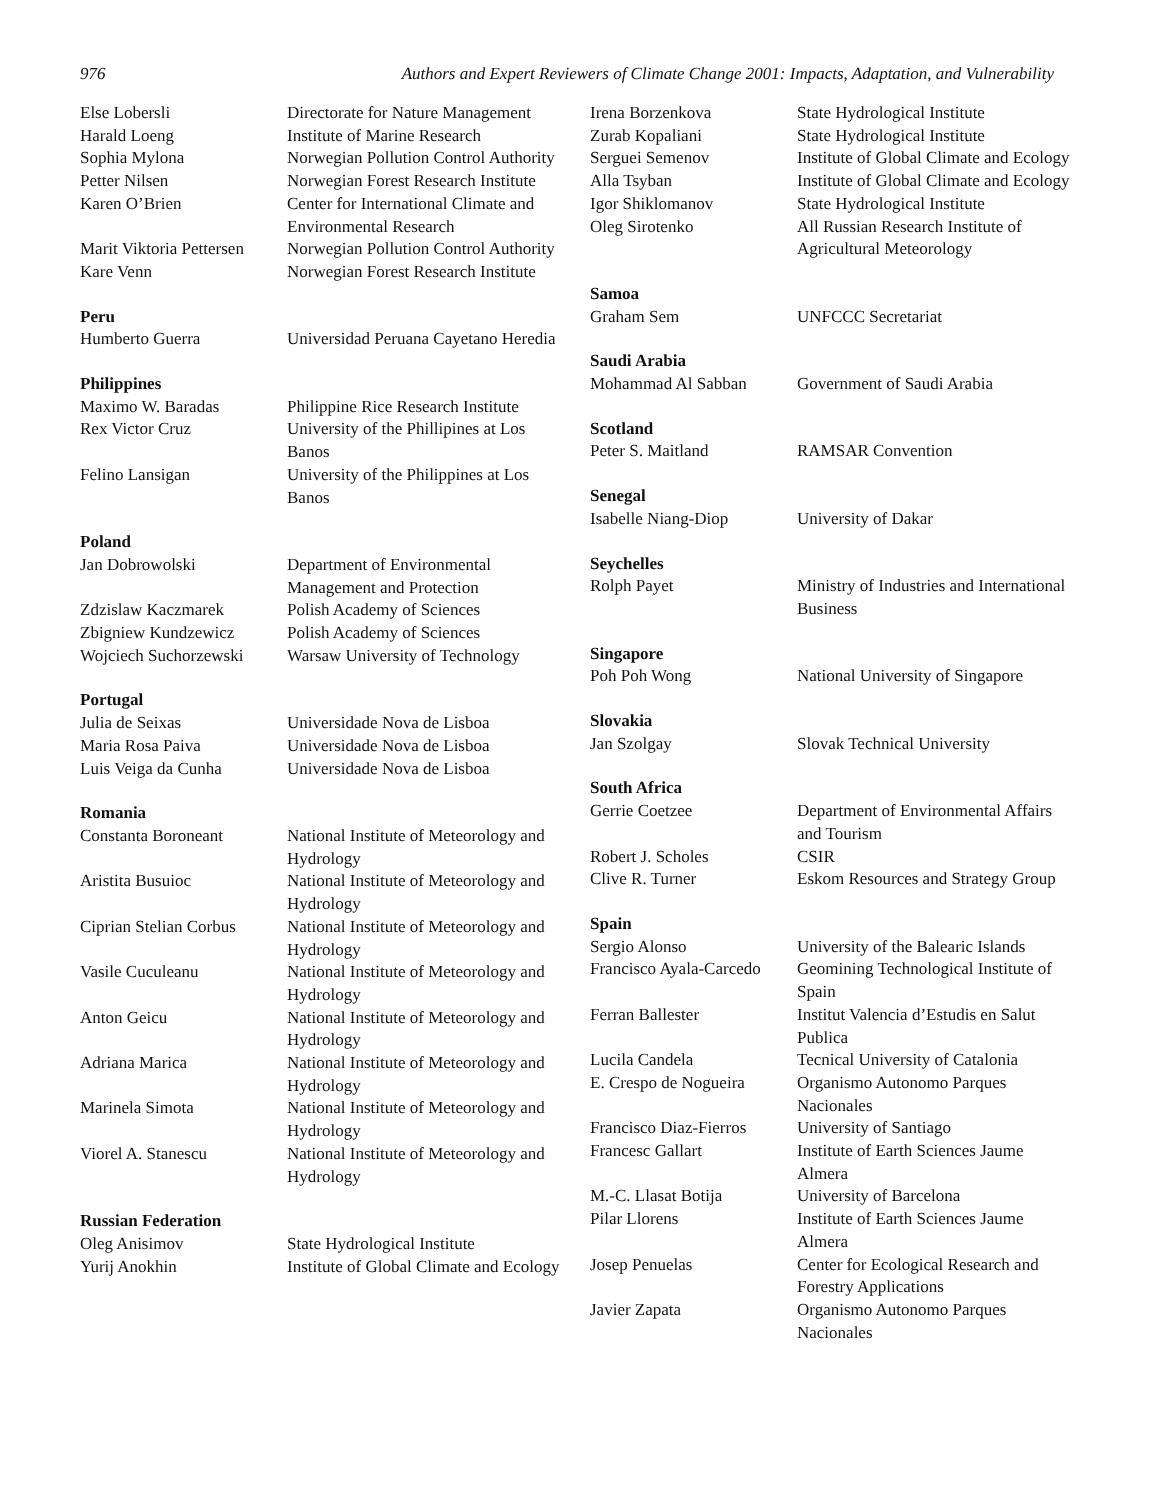976 Authors and Expert Reviewers of Climate Change 2001: Impacts, Adaptation, and Vulnerability
| Else Lobersli | Directorate for Nature Management |
| Harald Loeng | Institute of Marine Research |
| Sophia Mylona | Norwegian Pollution Control Authority |
| Petter Nilsen | Norwegian Forest Research Institute |
| Karen O’Brien | Center for International Climate and Environmental Research |
| Marit Viktoria Pettersen | Norwegian Pollution Control Authority |
| Kare Venn | Norwegian Forest Research Institute |
| Peru | |
| Humberto Guerra | Universidad Peruana Cayetano Heredia |
| Philippines | |
| Maximo W. Baradas | Philippine Rice Research Institute |
| Rex Victor Cruz | University of the Phillipines at Los Banos |
| Felino Lansigan | University of the Philippines at Los Banos |
| Poland | |
| Jan Dobrowolski | Department of Environmental Management and Protection |
| Zdzislaw Kaczmarek | Polish Academy of Sciences |
| Zbigniew Kundzewicz | Polish Academy of Sciences |
| Wojciech Suchorzewski | Warsaw University of Technology |
| Portugal | |
| Julia de Seixas | Universidade Nova de Lisboa |
| Maria Rosa Paiva | Universidade Nova de Lisboa |
| Luis Veiga da Cunha | Universidade Nova de Lisboa |
| Romania | |
| Constanta Boroneant | National Institute of Meteorology and Hydrology |
| Aristita Busuioc | National Institute of Meteorology and Hydrology |
| Ciprian Stelian Corbus | National Institute of Meteorology and Hydrology |
| Vasile Cuculeanu | National Institute of Meteorology and Hydrology |
| Anton Geicu | National Institute of Meteorology and Hydrology |
| Adriana Marica | National Institute of Meteorology and Hydrology |
| Marinela Simota | National Institute of Meteorology and Hydrology |
| Viorel A. Stanescu | National Institute of Meteorology and Hydrology |
| Russian Federation | |
| Oleg Anisimov | State Hydrological Institute |
| Yurij Anokhin | Institute of Global Climate and Ecology |
| Irena Borzenkova | State Hydrological Institute |
| Zurab Kopaliani | State Hydrological Institute |
| Serguei Semenov | Institute of Global Climate and Ecology |
| Alla Tsyban | Institute of Global Climate and Ecology |
| Igor Shiklomanov | State Hydrological Institute |
| Oleg Sirotenko | All Russian Research Institute of Agricultural Meteorology |
| Samoa | |
| Graham Sem | UNFCCC Secretariat |
| Saudi Arabia | |
| Mohammad Al Sabban | Government of Saudi Arabia |
| Scotland | |
| Peter S. Maitland | RAMSAR Convention |
| Senegal | |
| Isabelle Niang-Diop | University of Dakar |
| Seychelles | |
| Rolph Payet | Ministry of Industries and International Business |
| Singapore | |
| Poh Poh Wong | National University of Singapore |
| Slovakia | |
| Jan Szolgay | Slovak Technical University |
| South Africa | |
| Gerrie Coetzee | Department of Environmental Affairs and Tourism |
| Robert J. Scholes | CSIR |
| Clive R. Turner | Eskom Resources and Strategy Group |
| Spain | |
| Sergio Alonso | University of the Balearic Islands |
| Francisco Ayala-Carcedo | Geomining Technological Institute of Spain |
| Ferran Ballester | Institut Valencia d’Estudis en Salut Publica |
| Lucila Candela | Tecnical University of Catalonia |
| E. Crespo de Nogueira | Organismo Autonomo Parques Nacionales |
| Francisco Diaz-Fierros | University of Santiago |
| Francesc Gallart | Institute of Earth Sciences Jaume Almera |
| M.-C. Llasat Botija | University of Barcelona |
| Pilar Llorens | Institute of Earth Sciences Jaume Almera |
| Josep Penuelas | Center for Ecological Research and Forestry Applications |
| Javier Zapata | Organismo Autonomo Parques Nacionales |